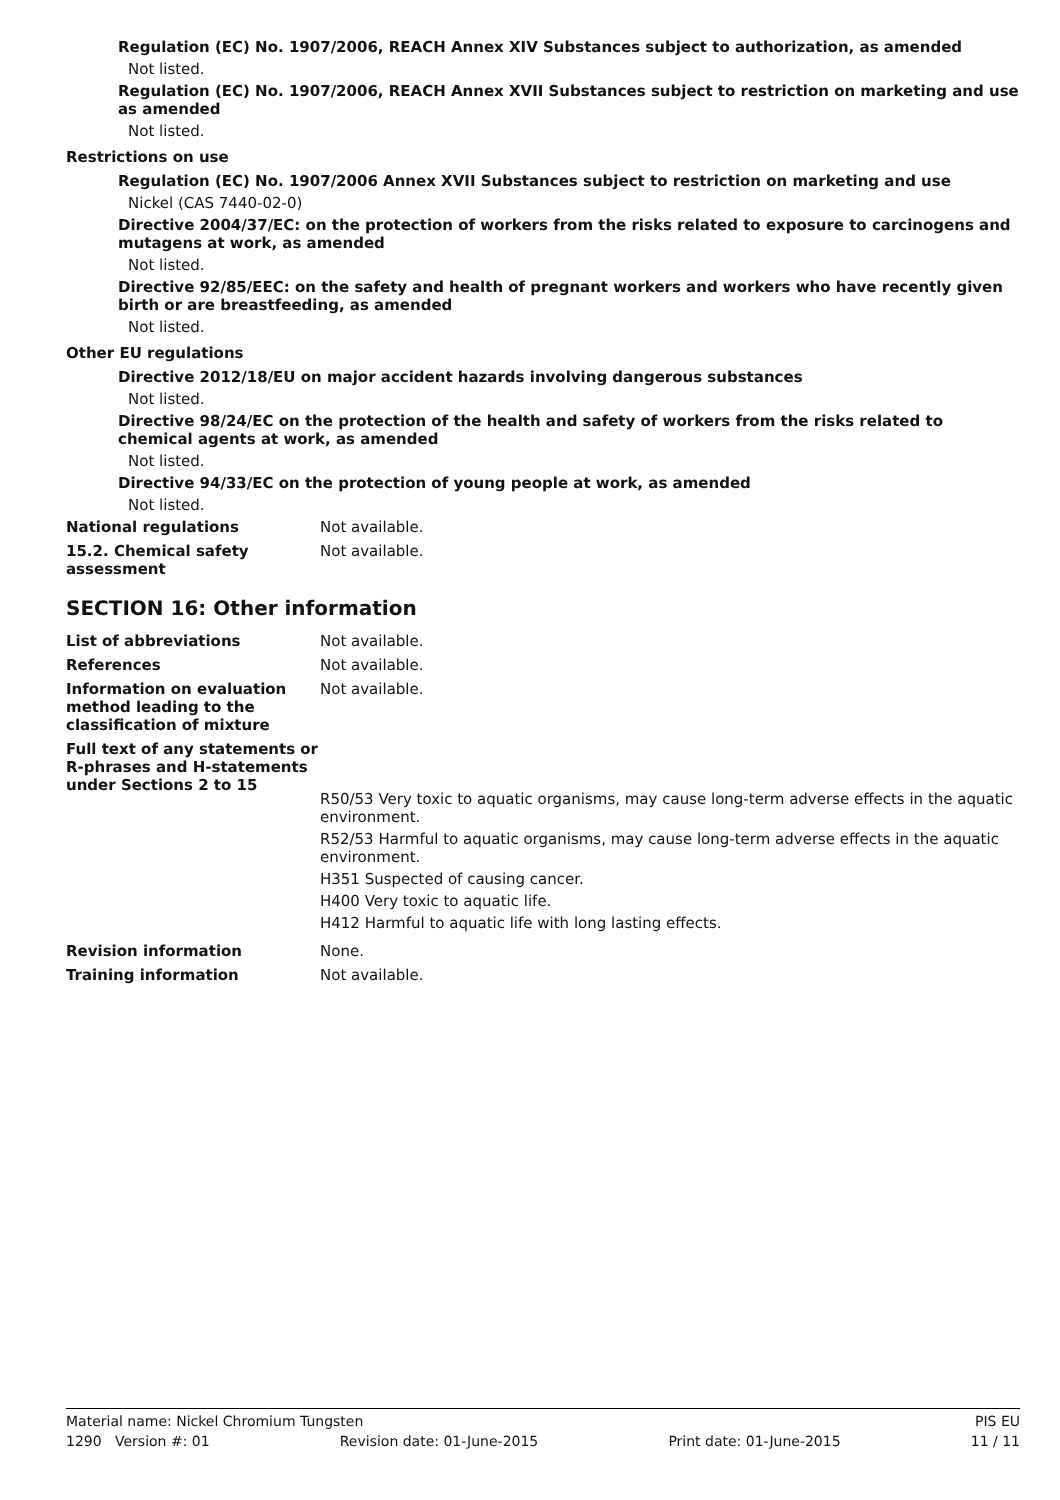Regulation (EC) No. 1907/2006, REACH Annex XIV Substances subject to authorization, as amended
Not listed.
Regulation (EC) No. 1907/2006, REACH Annex XVII Substances subject to restriction on marketing and use as amended
Not listed.
Restrictions on use
Regulation (EC) No. 1907/2006 Annex XVII Substances subject to restriction on marketing and use
Nickel (CAS 7440-02-0)
Directive 2004/37/EC: on the protection of workers from the risks related to exposure to carcinogens and mutagens at work, as amended
Not listed.
Directive 92/85/EEC: on the safety and health of pregnant workers and workers who have recently given birth or are breastfeeding, as amended
Not listed.
Other EU regulations
Directive 2012/18/EU on major accident hazards involving dangerous substances
Not listed.
Directive 98/24/EC on the protection of the health and safety of workers from the risks related to chemical agents at work, as amended
Not listed.
Directive 94/33/EC on the protection of young people at work, as amended
Not listed.
National regulations Not available.
15.2. Chemical safety
assessment
Not available.
SECTION 16: Other information
List of abbreviations Not available.
References Not available.
Information on evaluation method leading to the classification of mixture
Not available.
Full text of any statements or R-phrases and H-statements under Sections 2 to 15
R50/53 Very toxic to aquatic organisms, may cause long-term adverse effects in the aquatic environment.
R52/53 Harmful to aquatic organisms, may cause long-term adverse effects in the aquatic environment.
H351 Suspected of causing cancer.
H400 Very toxic to aquatic life.
H412 Harmful to aquatic life with long lasting effects.
Revision information None.
Training information Not available.
Material name: Nickel Chromium Tungsten PIS EU
1290 Version #: 01 Revision date: 01-June-2015 Print date: 01-June-2015 11 / 11